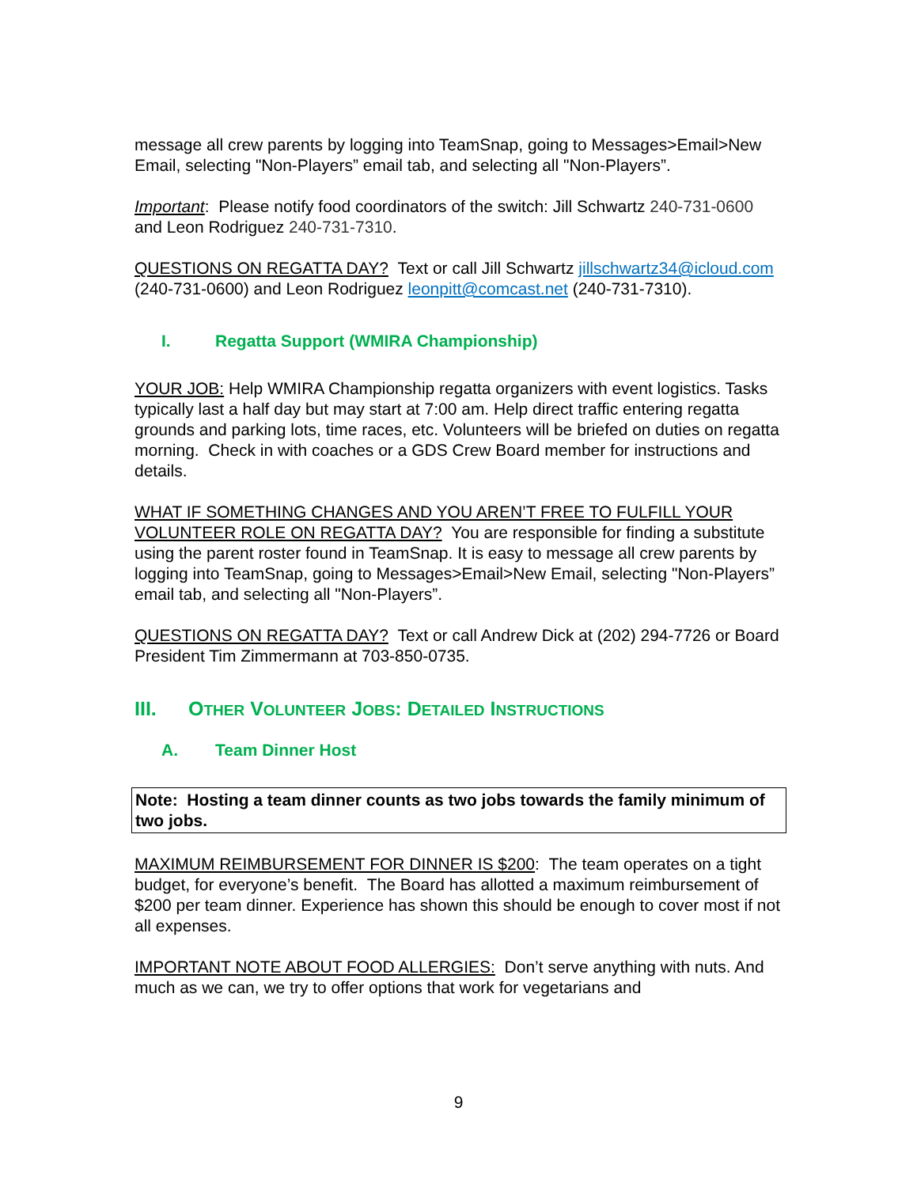message all crew parents by logging into TeamSnap, going to Messages>Email>New Email, selecting "Non-Players” email tab, and selecting all "Non-Players”.
Important: Please notify food coordinators of the switch: Jill Schwartz 240-731-0600 and Leon Rodriguez 240-731-7310.
QUESTIONS ON REGATTA DAY? Text or call Jill Schwartz jillschwartz34@icloud.com (240-731-0600) and Leon Rodriguez leonpitt@comcast.net (240-731-7310).
I. Regatta Support (WMIRA Championship)
YOUR JOB: Help WMIRA Championship regatta organizers with event logistics. Tasks typically last a half day but may start at 7:00 am. Help direct traffic entering regatta grounds and parking lots, time races, etc. Volunteers will be briefed on duties on regatta morning. Check in with coaches or a GDS Crew Board member for instructions and details.
WHAT IF SOMETHING CHANGES AND YOU AREN’T FREE TO FULFILL YOUR VOLUNTEER ROLE ON REGATTA DAY? You are responsible for finding a substitute using the parent roster found in TeamSnap. It is easy to message all crew parents by logging into TeamSnap, going to Messages>Email>New Email, selecting "Non-Players” email tab, and selecting all "Non-Players”.
QUESTIONS ON REGATTA DAY? Text or call Andrew Dick at (202) 294-7726 or Board President Tim Zimmermann at 703-850-0735.
III. OTHER VOLUNTEER JOBS: DETAILED INSTRUCTIONS
A. Team Dinner Host
Note: Hosting a team dinner counts as two jobs towards the family minimum of two jobs.
MAXIMUM REIMBURSEMENT FOR DINNER IS $200: The team operates on a tight budget, for everyone’s benefit. The Board has allotted a maximum reimbursement of $200 per team dinner. Experience has shown this should be enough to cover most if not all expenses.
IMPORTANT NOTE ABOUT FOOD ALLERGIES: Don’t serve anything with nuts. And much as we can, we try to offer options that work for vegetarians and
9